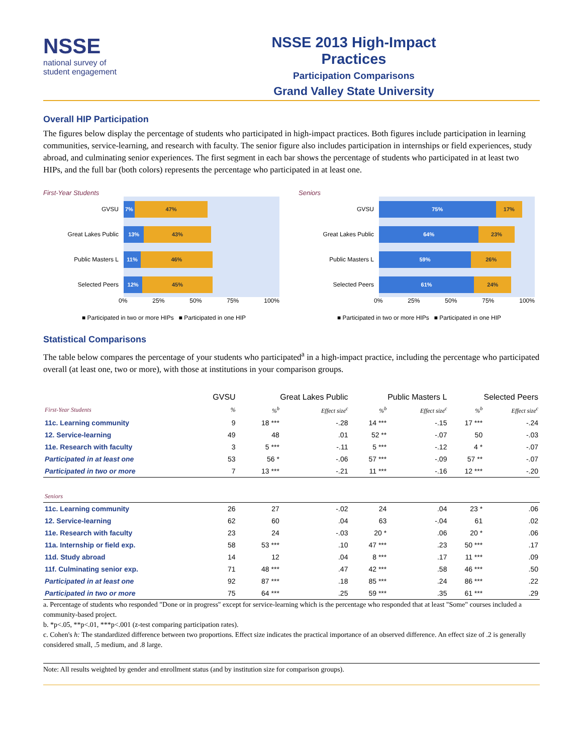NSSE
national survey of
student engagement
NSSE 2013 High-Impact Practices
Participation Comparisons
Grand Valley State University
Overall HIP Participation
The figures below display the percentage of students who participated in high-impact practices. Both figures include participation in learning communities, service-learning, and research with faculty. The senior figure also includes participation in internships or field experiences, study abroad, and culminating senior experiences. The first segment in each bar shows the percentage of students who participated in at least two HIPs, and the full bar (both colors) represents the percentage who participated in at least one.
First-Year Students
GVSU
7% 47%
Great Lakes Public
13% 43%
Public Masters L
11% 46%
Selected Peers
12% 45%
0% 25% 50% 75% 100%
■ Participated in two or more HIPs ■ Participated in one HIP
Seniors
GVSU
75% 17%
Great Lakes Public
64% 23%
Public Masters L
59% 26%
Selected Peers
61% 24%
0% 25% 50% 75% 100%
■ Participated in two or more HIPs ■ Participated in one HIP
Statistical Comparisons
The table below compares the percentage of your students who participated<sup>a</sup> in a high-impact practice, including the percentage who participated overall (at least one, two or more), with those at institutions in your comparison groups.
| | GVSU | Great Lakes Public | | | Public Masters L | | | Selected Peers | | |
| --- | --- | --- | --- | --- | --- | --- | --- | --- | --- | --- |
| First-Year Students | % | %<sup>b</sup> | | Effect size<sup>c</sup> | %<sup>b</sup> | | Effect size<sup>c</sup> | %<sup>b</sup> | | Effect size<sup>c</sup> |
| 11c. Learning community | 9 | 18 *** | | -.28 | 14 *** | | -.15 | 17 *** | | -.24 |
| 12. Service-learning | 49 | 48 | | .01 | 52 ** | | -.07 | 50 | | -.03 |
| 11e. Research with faculty | 3 | 5 *** | | -.11 | 5 *** | | -.12 | 4 * | | -.07 |
| Participated in at least one | 53 | 56 * | | -.06 | 57 *** | | -.09 | 57 ** | | -.07 |
| Participated in two or more | 7 | 13 *** | | -.21 | 11 *** | | -.16 | 12 *** | | -.20 |
| Seniors | | | | | | | | | | |
| 11c. Learning community | 26 | 27 | | -.02 | 24 | | .04 | 23 * | | .06 |
| 12. Service-learning | 62 | 60 | | .04 | 63 | | -.04 | 61 | | .02 |
| 11e. Research with faculty | 23 | 24 | | -.03 | 20 * | | .06 | 20 * | | .06 |
| 11a. Internship or field exp. | 58 | 53 *** | | .10 | 47 *** | | .23 | 50 *** | | .17 |
| 11d. Study abroad | 14 | 12 | | .04 | 8 *** | | .17 | 11 *** | | .09 |
| 11f. Culminating senior exp. | 71 | 48 *** | | .47 | 42 *** | | .58 | 46 *** | | .50 |
| Participated in at least one | 92 | 87 *** | | .18 | 85 *** | | .24 | 86 *** | | .22 |
| Participated in two or more | 75 | 64 *** | | .25 | 59 *** | | .35 | 61 *** | | .29 |
a. Percentage of students who responded "Done or in progress" except for service-learning which is the percentage who responded that at least "Some" courses included a community-based project.
b. *p<.05, **p<.01, ***p<.001 (z-test comparing participation rates).
c. Cohen's h: The standardized difference between two proportions. Effect size indicates the practical importance of an observed difference. An effect size of .2 is generally considered small, .5 medium, and .8 large.
Note: All results weighted by gender and enrollment status (and by institution size for comparison groups).